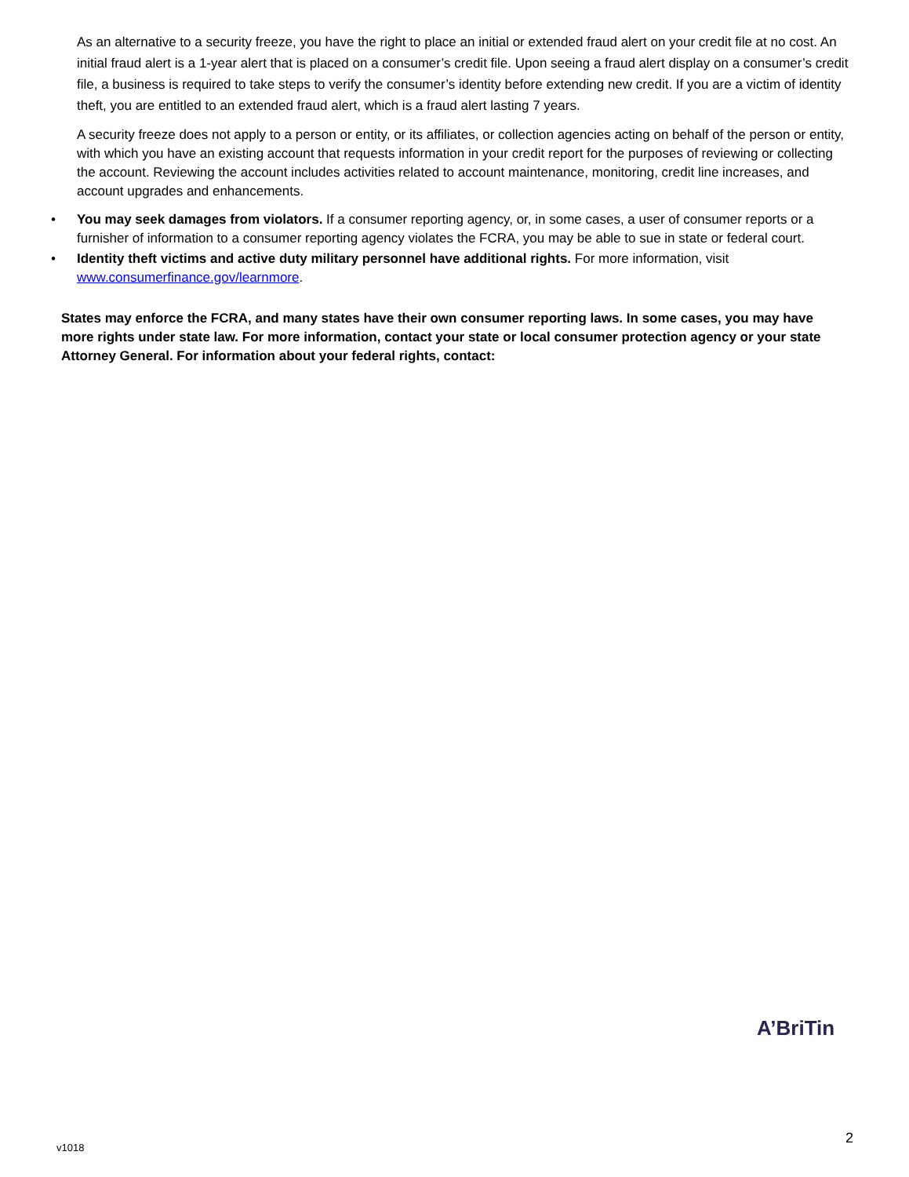As an alternative to a security freeze, you have the right to place an initial or extended fraud alert on your credit file at no cost. An initial fraud alert is a 1-year alert that is placed on a consumer’s credit file. Upon seeing a fraud alert display on a consumer’s credit file, a business is required to take steps to verify the consumer’s identity before extending new credit. If you are a victim of identity theft, you are entitled to an extended fraud alert, which is a fraud alert lasting 7 years.
A security freeze does not apply to a person or entity, or its affiliates, or collection agencies acting on behalf of the person or entity, with which you have an existing account that requests information in your credit report for the purposes of reviewing or collecting the account. Reviewing the account includes activities related to account maintenance, monitoring, credit line increases, and account upgrades and enhancements.
• You may seek damages from violators. If a consumer reporting agency, or, in some cases, a user of consumer reports or a furnisher of information to a consumer reporting agency violates the FCRA, you may be able to sue in state or federal court.
• Identity theft victims and active duty military personnel have additional rights. For more information, visit www.consumerfinance.gov/learnmore.
States may enforce the FCRA, and many states have their own consumer reporting laws. In some cases, you may have more rights under state law. For more information, contact your state or local consumer protection agency or your state Attorney General. For information about your federal rights, contact:
A’BriTin
v1018
2